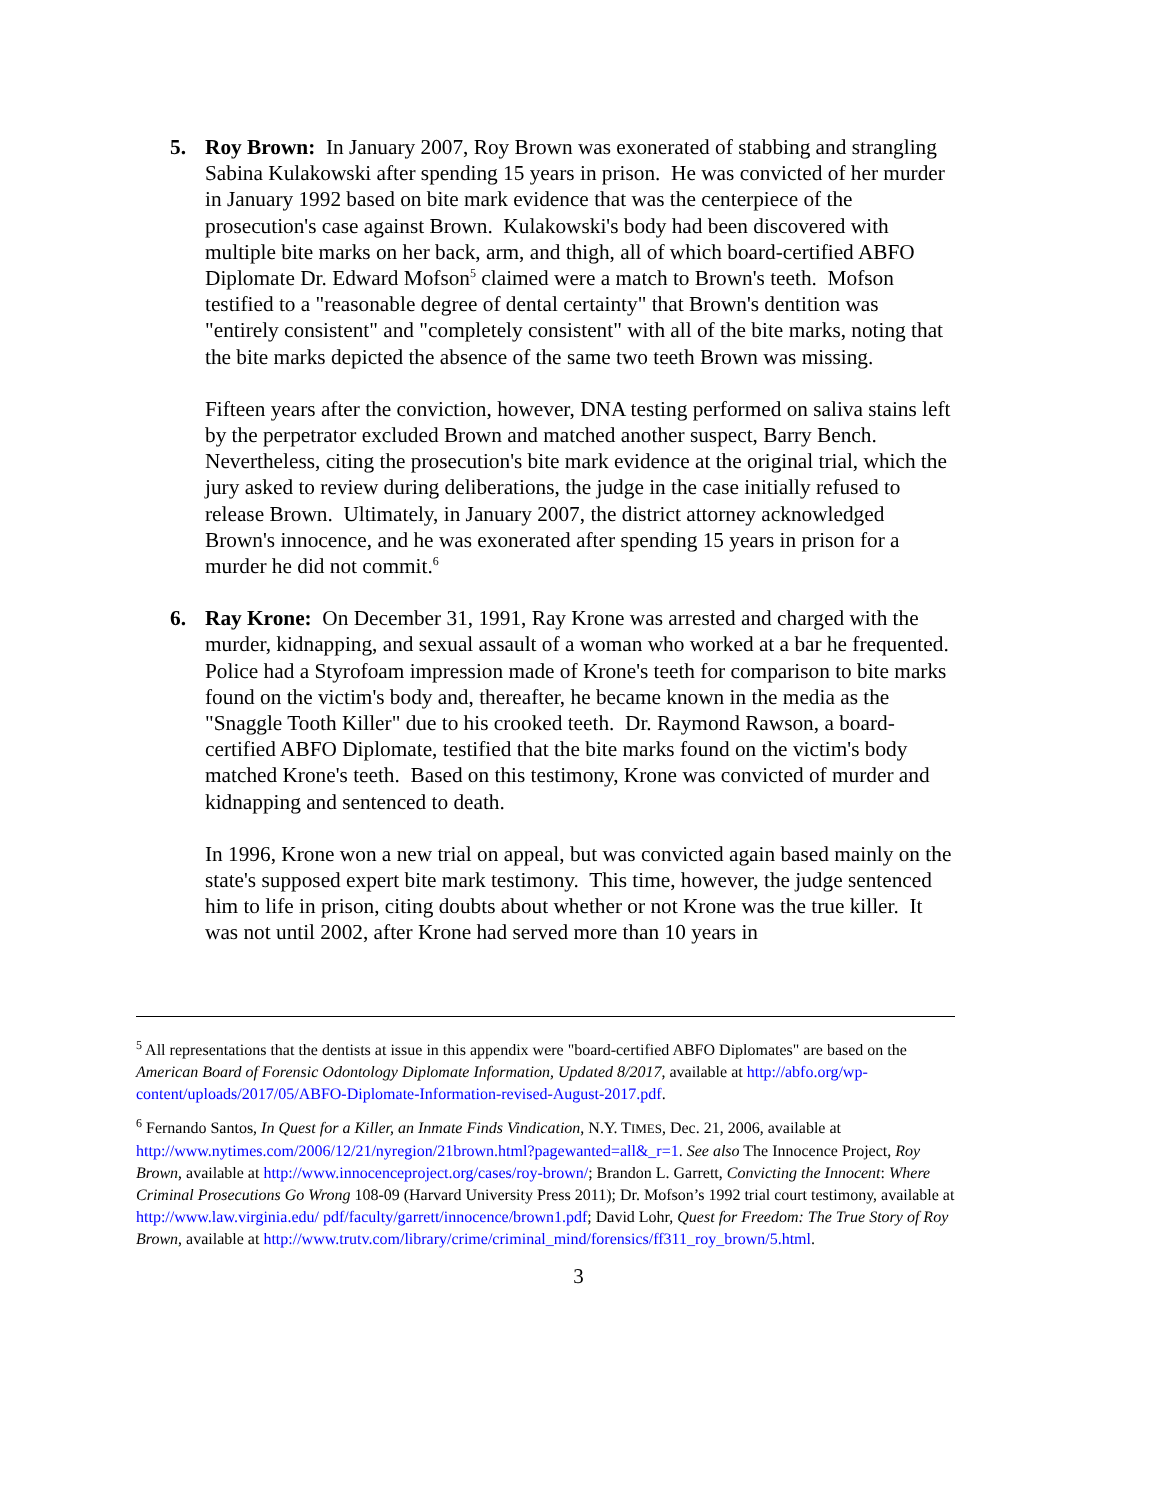5. Roy Brown: In January 2007, Roy Brown was exonerated of stabbing and strangling Sabina Kulakowski after spending 15 years in prison. He was convicted of her murder in January 1992 based on bite mark evidence that was the centerpiece of the prosecution's case against Brown. Kulakowski's body had been discovered with multiple bite marks on her back, arm, and thigh, all of which board-certified ABFO Diplomate Dr. Edward Mofson<sup>5</sup> claimed were a match to Brown's teeth. Mofson testified to a "reasonable degree of dental certainty" that Brown's dentition was "entirely consistent" and "completely consistent" with all of the bite marks, noting that the bite marks depicted the absence of the same two teeth Brown was missing.
Fifteen years after the conviction, however, DNA testing performed on saliva stains left by the perpetrator excluded Brown and matched another suspect, Barry Bench. Nevertheless, citing the prosecution's bite mark evidence at the original trial, which the jury asked to review during deliberations, the judge in the case initially refused to release Brown. Ultimately, in January 2007, the district attorney acknowledged Brown's innocence, and he was exonerated after spending 15 years in prison for a murder he did not commit.<sup>6</sup>
6. Ray Krone: On December 31, 1991, Ray Krone was arrested and charged with the murder, kidnapping, and sexual assault of a woman who worked at a bar he frequented. Police had a Styrofoam impression made of Krone's teeth for comparison to bite marks found on the victim's body and, thereafter, he became known in the media as the "Snaggle Tooth Killer" due to his crooked teeth. Dr. Raymond Rawson, a board-certified ABFO Diplomate, testified that the bite marks found on the victim's body matched Krone's teeth. Based on this testimony, Krone was convicted of murder and kidnapping and sentenced to death.
In 1996, Krone won a new trial on appeal, but was convicted again based mainly on the state's supposed expert bite mark testimony. This time, however, the judge sentenced him to life in prison, citing doubts about whether or not Krone was the true killer. It was not until 2002, after Krone had served more than 10 years in
<sup>5</sup> All representations that the dentists at issue in this appendix were "board-certified ABFO Diplomates" are based on the American Board of Forensic Odontology Diplomate Information, Updated 8/2017, available at http://abfo.org/wp-content/uploads/2017/05/ABFO-Diplomate-Information-revised-August-2017.pdf.
<sup>6</sup> Fernando Santos, In Quest for a Killer, an Inmate Finds Vindication, N.Y. TIMES, Dec. 21, 2006, available at http://www.nytimes.com/2006/12/21/nyregion/21brown.html?pagewanted=all&_r=1. See also The Innocence Project, Roy Brown, available at http://www.innocenceproject.org/cases/roy-brown/; Brandon L. Garrett, Convicting the Innocent: Where Criminal Prosecutions Go Wrong 108-09 (Harvard University Press 2011); Dr. Mofson’s 1992 trial court testimony, available at http://www.law.virginia.edu/ pdf/faculty/garrett/innocence/brown1.pdf; David Lohr, Quest for Freedom: The True Story of Roy Brown, available at http://www.trutv.com/library/crime/criminal_mind/forensics/ff311_roy_brown/5.html.
3